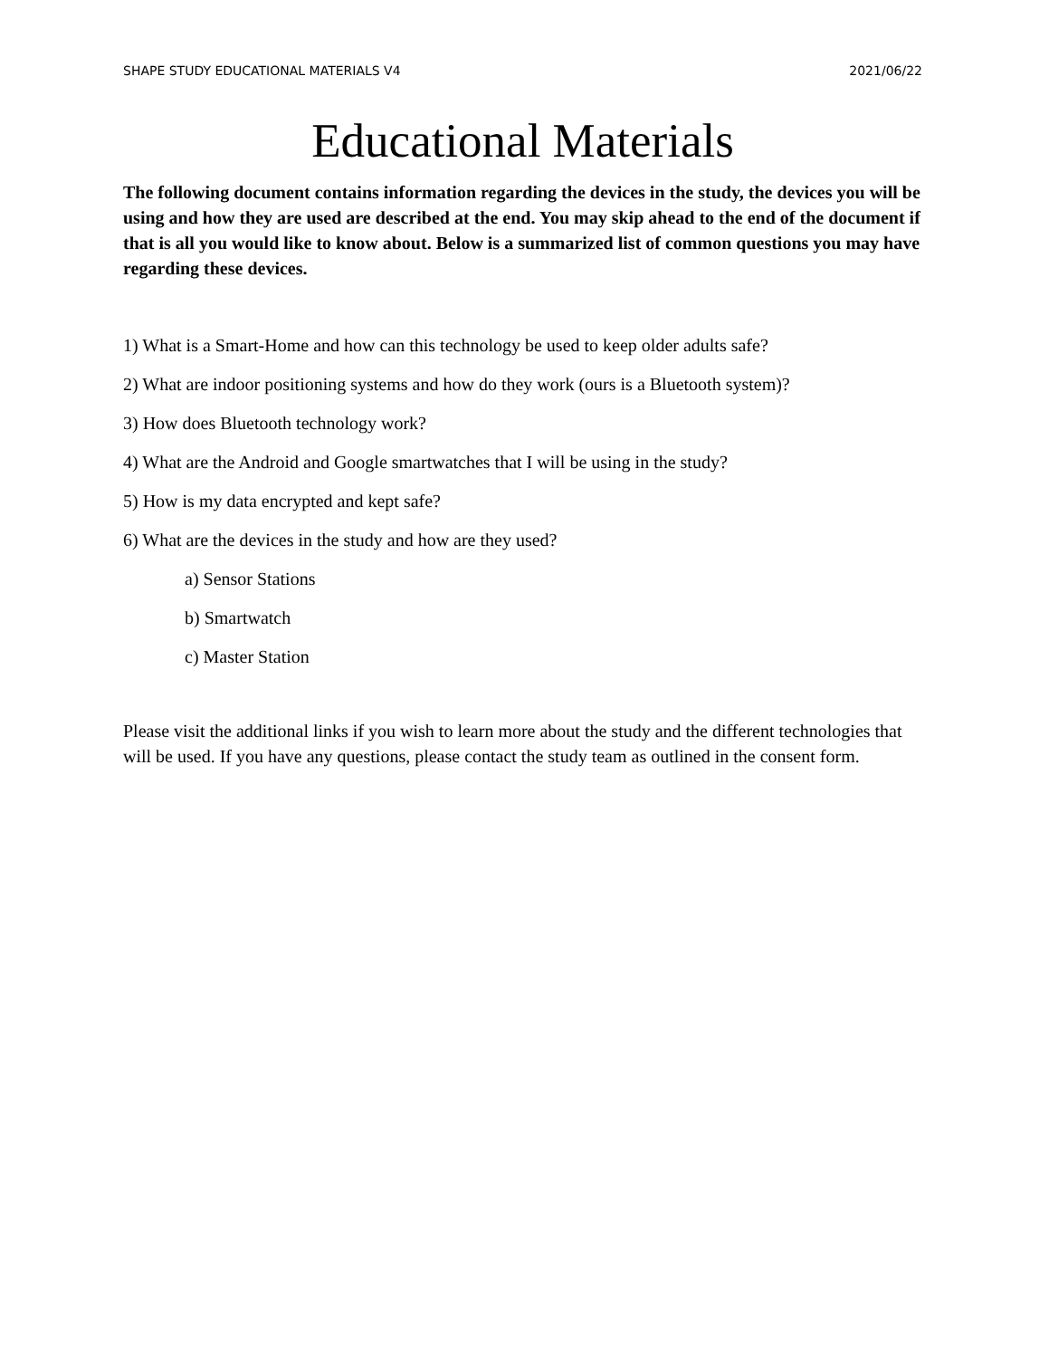SHAPE STUDY EDUCATIONAL MATERIALS V4 2021/06/22
Educational Materials
The following document contains information regarding the devices in the study, the devices you will be using and how they are used are described at the end. You may skip ahead to the end of the document if that is all you would like to know about. Below is a summarized list of common questions you may have regarding these devices.
1) What is a Smart-Home and how can this technology be used to keep older adults safe?
2) What are indoor positioning systems and how do they work (ours is a Bluetooth system)?
3) How does Bluetooth technology work?
4) What are the Android and Google smartwatches that I will be using in the study?
5) How is my data encrypted and kept safe?
6) What are the devices in the study and how are they used?
a) Sensor Stations
b) Smartwatch
c) Master Station
Please visit the additional links if you wish to learn more about the study and the different technologies that will be used. If you have any questions, please contact the study team as outlined in the consent form.